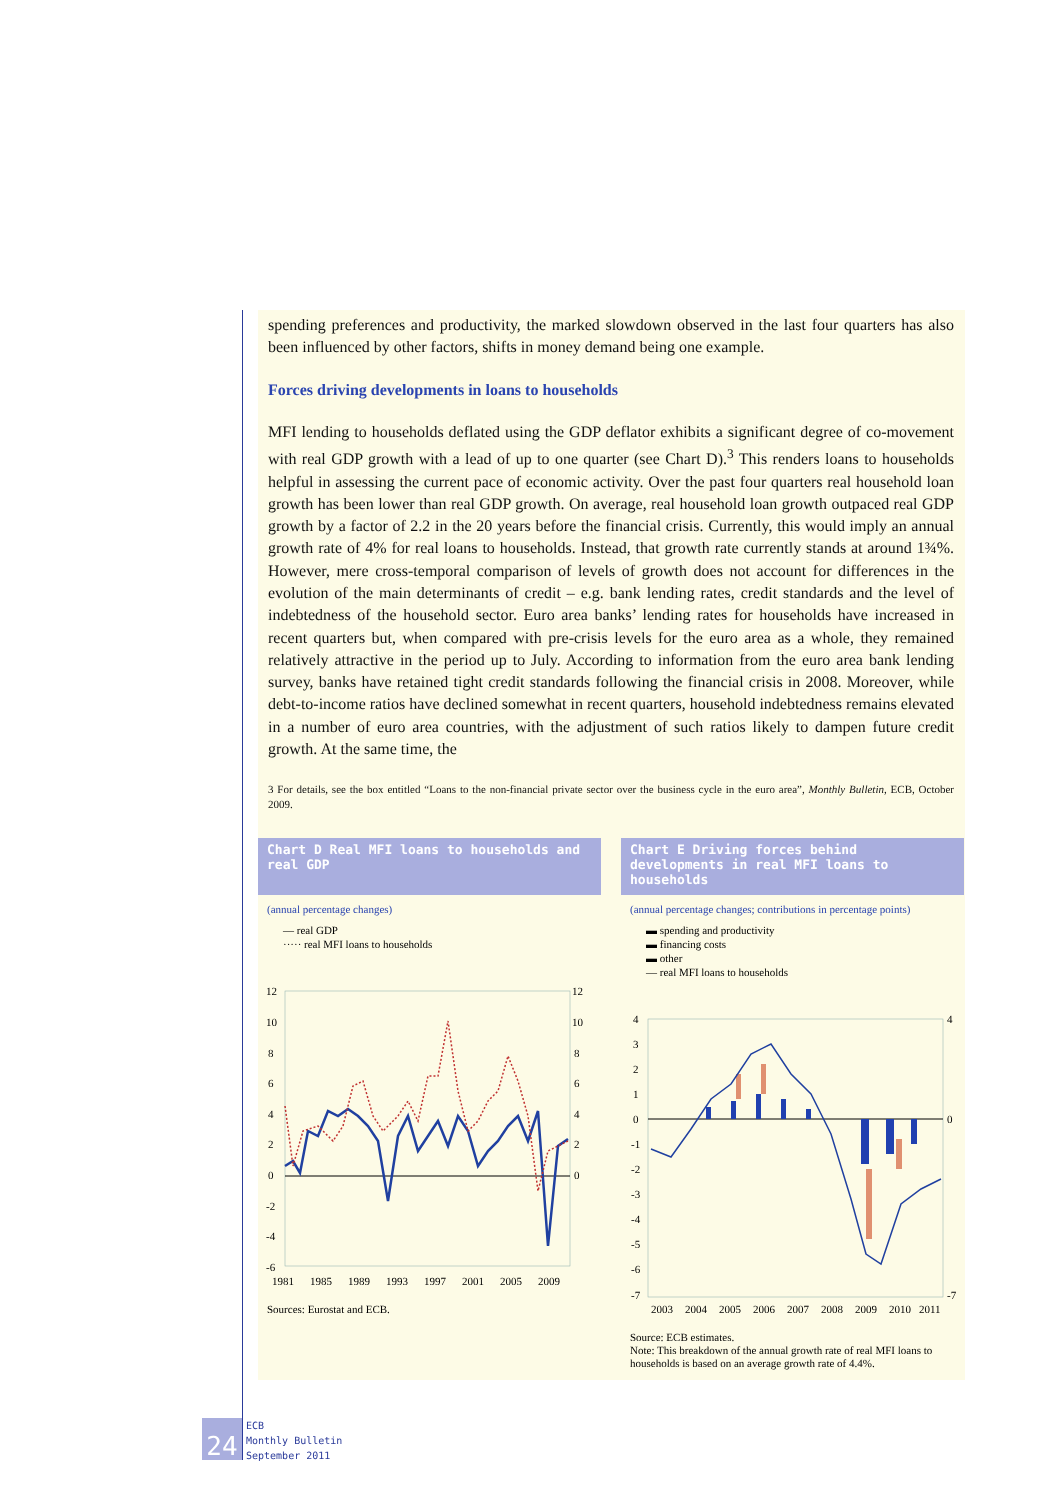spending preferences and productivity, the marked slowdown observed in the last four quarters has also been influenced by other factors, shifts in money demand being one example.
Forces driving developments in loans to households
MFI lending to households deflated using the GDP deflator exhibits a significant degree of co-movement with real GDP growth with a lead of up to one quarter (see Chart D).<sup>3</sup> This renders loans to households helpful in assessing the current pace of economic activity. Over the past four quarters real household loan growth has been lower than real GDP growth. On average, real household loan growth outpaced real GDP growth by a factor of 2.2 in the 20 years before the financial crisis. Currently, this would imply an annual growth rate of 4% for real loans to households. Instead, that growth rate currently stands at around 1¾%. However, mere cross-temporal comparison of levels of growth does not account for differences in the evolution of the main determinants of credit – e.g. bank lending rates, credit standards and the level of indebtedness of the household sector. Euro area banks’ lending rates for households have increased in recent quarters but, when compared with pre-crisis levels for the euro area as a whole, they remained relatively attractive in the period up to July. According to information from the euro area bank lending survey, banks have retained tight credit standards following the financial crisis in 2008. Moreover, while debt-to-income ratios have declined somewhat in recent quarters, household indebtedness remains elevated in a number of euro area countries, with the adjustment of such ratios likely to dampen future credit growth. At the same time, the
3 For details, see the box entitled “Loans to the non-financial private sector over the business cycle in the euro area”, Monthly Bulletin, ECB, October 2009.
Chart D Real MFI loans to households and real GDP
(annual percentage changes)
— real GDP
····· real MFI loans to households
12
10
8
6
4
2
0
-2
-4
-6
12
10
8
6
4
2
0
1981
1985
1989
1993
1997
2001
2005
2009
Sources: Eurostat and ECB.
Chart E Driving forces behind developments in real MFI loans to households
(annual percentage changes; contributions in percentage points)
▬ spending and productivity
▬ financing costs
▬ other
— real MFI loans to households
4
3
2
1
0
-1
-2
-3
-4
-5
-6
-7
4
0
-7
2003
2004
2005
2006
2007
2008
2009
2010
2011
Source: ECB estimates.
Note: This breakdown of the annual growth rate of real MFI loans to households is based on an average growth rate of 4.4%.
24
ECB
Monthly Bulletin
September 2011